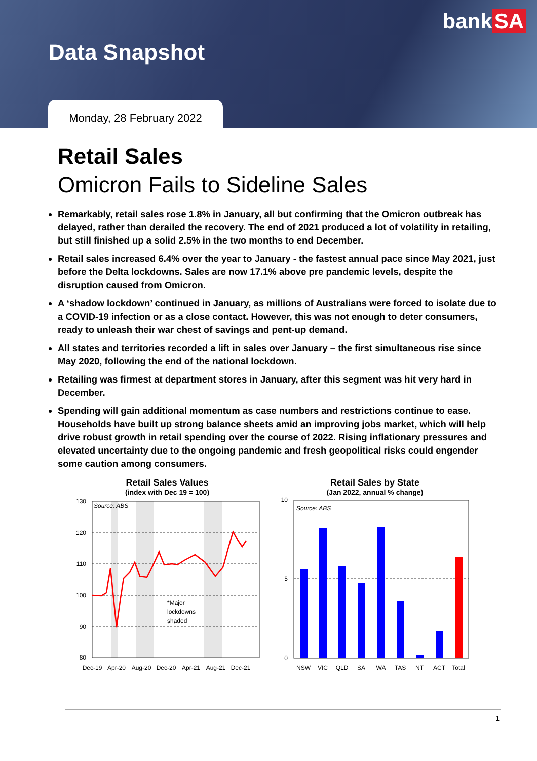bank SA
Data Snapshot
Monday, 28 February 2022
Retail Sales
Omicron Fails to Sideline Sales
Remarkably, retail sales rose 1.8% in January, all but confirming that the Omicron outbreak has delayed, rather than derailed the recovery. The end of 2021 produced a lot of volatility in retailing, but still finished up a solid 2.5% in the two months to end December.
Retail sales increased 6.4% over the year to January - the fastest annual pace since May 2021, just before the Delta lockdowns. Sales are now 17.1% above pre pandemic levels, despite the disruption caused from Omicron.
A ‘shadow lockdown’ continued in January, as millions of Australians were forced to isolate due to a COVID-19 infection or as a close contact. However, this was not enough to deter consumers, ready to unleash their war chest of savings and pent-up demand.
All states and territories recorded a lift in sales over January – the first simultaneous rise since May 2020, following the end of the national lockdown.
Retailing was firmest at department stores in January, after this segment was hit very hard in December.
Spending will gain additional momentum as case numbers and restrictions continue to ease. Households have built up strong balance sheets amid an improving jobs market, which will help drive robust growth in retail spending over the course of 2022. Rising inflationary pressures and elevated uncertainty due to the ongoing pandemic and fresh geopolitical risks could engender some caution among consumers.
Retail Sales Values
(index with Dec 19 = 100)
Source: ABS
*Major
lockdowns
shaded
130
120
110
100
90
80
Dec-19
Apr-20
Aug-20
Dec-20
Apr-21
Aug-21
Dec-21
Retail Sales by State
(Jan 2022, annual % change)
Source: ABS
10
5
0
NSW
VIC
QLD
SA
WA
TAS
NT
ACT
Total
1